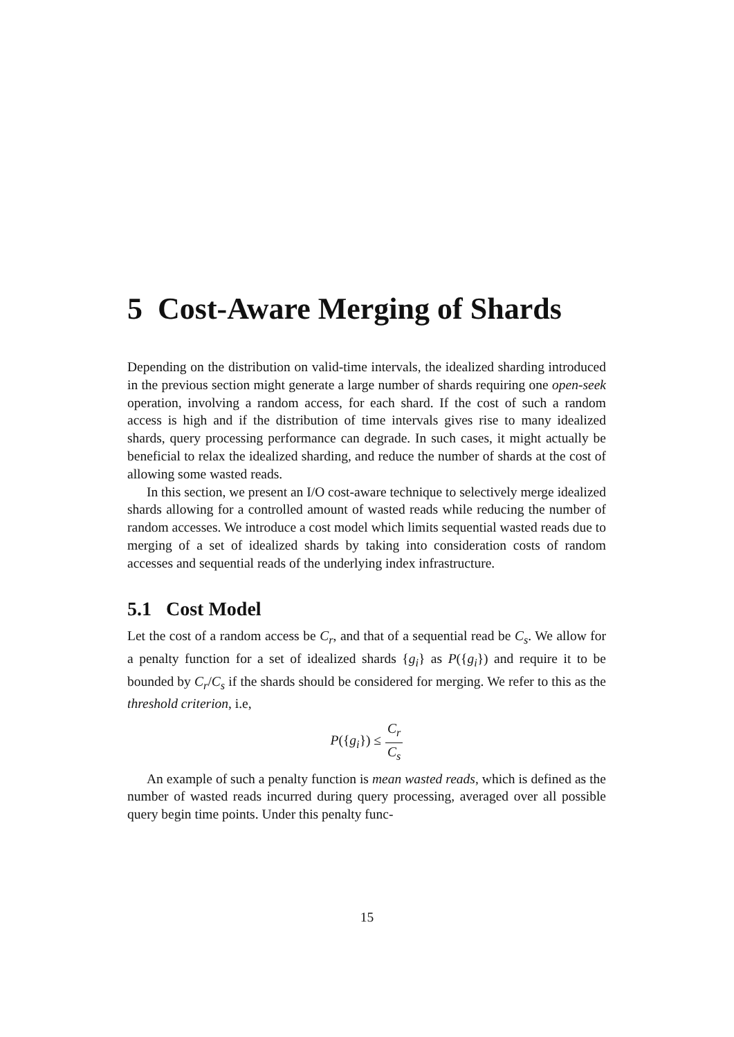5 Cost-Aware Merging of Shards
Depending on the distribution on valid-time intervals, the idealized sharding introduced in the previous section might generate a large number of shards requiring one open-seek operation, involving a random access, for each shard. If the cost of such a random access is high and if the distribution of time intervals gives rise to many idealized shards, query processing performance can degrade. In such cases, it might actually be beneficial to relax the idealized sharding, and reduce the number of shards at the cost of allowing some wasted reads.
In this section, we present an I/O cost-aware technique to selectively merge idealized shards allowing for a controlled amount of wasted reads while reducing the number of random accesses. We introduce a cost model which limits sequential wasted reads due to merging of a set of idealized shards by taking into consideration costs of random accesses and sequential reads of the underlying index infrastructure.
5.1 Cost Model
Let the cost of a random access be C<sub>r</sub>, and that of a sequential read be C<sub>s</sub>. We allow for a penalty function for a set of idealized shards {g<sub>i</sub>} as P({g<sub>i</sub>}) and require it to be bounded by C<sub>r</sub>/C<sub>s</sub> if the shards should be considered for merging. We refer to this as the threshold criterion, i.e,
P({g<sub>i</sub>}) ≤ C<sub>r</sub> C<sub>s</sub>
An example of such a penalty function is mean wasted reads, which is defined as the number of wasted reads incurred during query processing, averaged over all possible query begin time points. Under this penalty func-
15